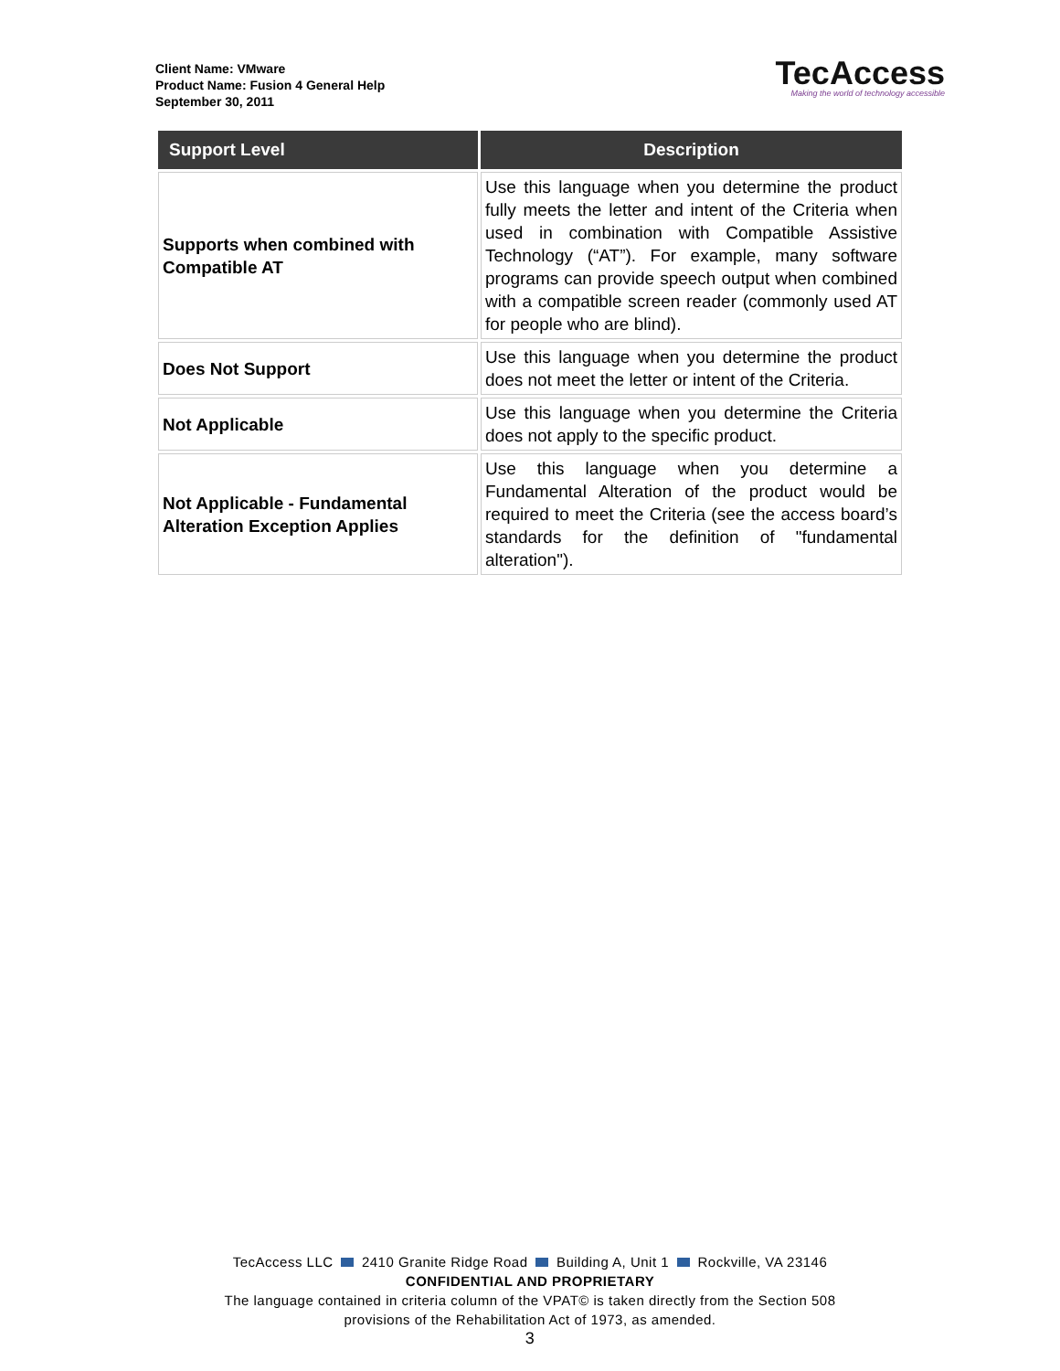Client Name: VMware
Product Name: Fusion 4 General Help
September 30, 2011
TecAccess
Making the world of technology accessible
| Support Level | Description |
| --- | --- |
| Supports when combined with Compatible AT | Use this language when you determine the product fully meets the letter and intent of the Criteria when used in combination with Compatible Assistive Technology (“AT”). For example, many software programs can provide speech output when combined with a compatible screen reader (commonly used AT for people who are blind). |
| Does Not Support | Use this language when you determine the product does not meet the letter or intent of the Criteria. |
| Not Applicable | Use this language when you determine the Criteria does not apply to the specific product. |
| Not Applicable - Fundamental Alteration Exception Applies | Use this language when you determine a Fundamental Alteration of the product would be required to meet the Criteria (see the access board’s standards for the definition of "fundamental alteration"). |
TecAccess LLC 2410 Granite Ridge Road Building A, Unit 1 Rockville, VA 23146
CONFIDENTIAL AND PROPRIETARY
The language contained in criteria column of the VPAT© is taken directly from the Section 508
provisions of the Rehabilitation Act of 1973, as amended.
3